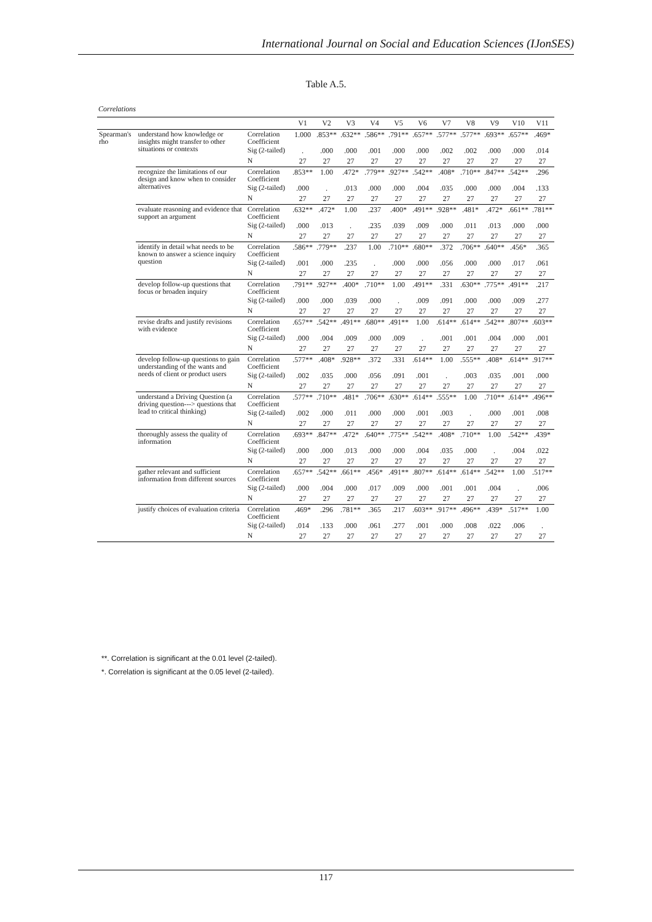International Journal on Social and Education Sciences (IJonSES)
Table A.5.
Correlations
| | | | V1 | V2 | V3 | V4 | V5 | V6 | V7 | V8 | V9 | V10 | V11 |
| --- | --- | --- | --- | --- | --- | --- | --- | --- | --- | --- | --- | --- | --- |
| Spearman's rho | understand how knowledge or insights might transfer to other situations or contexts | Correlation Coefficient | 1.000 | .853** | .632** | .586** | .791** | .657** | .577** | .577** | .693** | .657** | .469* |
| | | Sig (2-tailed) | . | .000 | .000 | .001 | .000 | .000 | .002 | .002 | .000 | .000 | .014 |
| | | N | 27 | 27 | 27 | 27 | 27 | 27 | 27 | 27 | 27 | 27 | 27 |
| | recognize the limitations of our design and know when to consider alternatives | Correlation Coefficient | .853** | 1.00 | .472* | .779** | .927** | .542** | .408* | .710** | .847** | .542** | .296 |
| | | Sig (2-tailed) | .000 | . | .013 | .000 | .000 | .004 | .035 | .000 | .000 | .004 | .133 |
| | | N | 27 | 27 | 27 | 27 | 27 | 27 | 27 | 27 | 27 | 27 | 27 |
| | evaluate reasoning and evidence that support an argument | Correlation Coefficient | .632** | .472* | 1.00 | .237 | .400* | .491** | .928** | .481* | .472* | .661** | .781** |
| | | Sig (2-tailed) | .000 | .013 | . | .235 | .039 | .009 | .000 | .011 | .013 | .000 | .000 |
| | | N | 27 | 27 | 27 | 27 | 27 | 27 | 27 | 27 | 27 | 27 | 27 |
| | identify in detail what needs to be known to answer a science inquiry question | Correlation Coefficient | .586** | .779** | .237 | 1.00 | .710** | .680** | .372 | .706** | .640** | .456* | .365 |
| | | Sig (2-tailed) | .001 | .000 | .235 | . | .000 | .000 | .056 | .000 | .000 | .017 | .061 |
| | | N | 27 | 27 | 27 | 27 | 27 | 27 | 27 | 27 | 27 | 27 | 27 |
| | develop follow-up questions that focus or broaden inquiry | Correlation Coefficient | .791** | .927** | .400* | .710** | 1.00 | .491** | .331 | .630** | .775** | .491** | .217 |
| | | Sig (2-tailed) | .000 | .000 | .039 | .000 | . | .009 | .091 | .000 | .000 | .009 | .277 |
| | | N | 27 | 27 | 27 | 27 | 27 | 27 | 27 | 27 | 27 | 27 | 27 |
| | revise drafts and justify revisions with evidence | Correlation Coefficient | .657** | .542** | .491** | .680** | .491** | 1.00 | .614** | .614** | .542** | .807** | .603** |
| | | Sig (2-tailed) | .000 | .004 | .009 | .000 | .009 | . | .001 | .001 | .004 | .000 | .001 |
| | | N | 27 | 27 | 27 | 27 | 27 | 27 | 27 | 27 | 27 | 27 | 27 |
| | develop follow-up questions to gain understanding of the wants and needs of client or product users | Correlation Coefficient | .577** | .408* | .928** | .372 | .331 | .614** | 1.00 | .555** | .408* | .614** | .917** |
| | | Sig (2-tailed) | .002 | .035 | .000 | .056 | .091 | .001 | . | .003 | .035 | .001 | .000 |
| | | N | 27 | 27 | 27 | 27 | 27 | 27 | 27 | 27 | 27 | 27 | 27 |
| | understand a Driving Question (a driving question---> questions that lead to critical thinking) | Correlation Coefficient | .577** | .710** | .481* | .706** | .630** | .614** | .555** | 1.00 | .710** | .614** | .496** |
| | | Sig (2-tailed) | .002 | .000 | .011 | .000 | .000 | .001 | .003 | . | .000 | .001 | .008 |
| | | N | 27 | 27 | 27 | 27 | 27 | 27 | 27 | 27 | 27 | 27 | 27 |
| | thoroughly assess the quality of information | Correlation Coefficient | .693** | .847** | .472* | .640** | .775** | .542** | .408* | .710** | 1.00 | .542** | .439* |
| | | Sig (2-tailed) | .000 | .000 | .013 | .000 | .000 | .004 | .035 | .000 | . | .004 | .022 |
| | | N | 27 | 27 | 27 | 27 | 27 | 27 | 27 | 27 | 27 | 27 | 27 |
| | gather relevant and sufficient information from different sources | Correlation Coefficient | .657** | .542** | .661** | .456* | .491** | .807** | .614** | .614** | .542** | 1.00 | .517** |
| | | Sig (2-tailed) | .000 | .004 | .000 | .017 | .009 | .000 | .001 | .001 | .004 | . | .006 |
| | | N | 27 | 27 | 27 | 27 | 27 | 27 | 27 | 27 | 27 | 27 | 27 |
| | justify choices of evaluation criteria | Correlation Coefficient | .469* | .296 | .781** | .365 | .217 | .603** | .917** | .496** | .439* | .517** | 1.00 |
| | | Sig (2-tailed) | .014 | .133 | .000 | .061 | .277 | .001 | .000 | .008 | .022 | .006 | . |
| | | N | 27 | 27 | 27 | 27 | 27 | 27 | 27 | 27 | 27 | 27 | 27 |
**. Correlation is significant at the 0.01 level (2-tailed).
*. Correlation is significant at the 0.05 level (2-tailed).
117